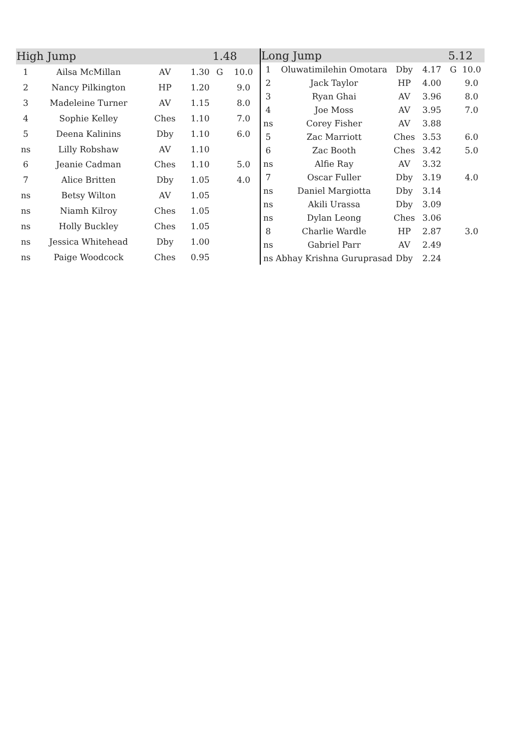| High Jump | | | | 1.48 | |
| --- | --- | --- | --- | --- | --- |
| 1 | Ailsa McMillan | AV | 1.30 | G | 10.0 |
| 2 | Nancy Pilkington | HP | 1.20 | | 9.0 |
| 3 | Madeleine Turner | AV | 1.15 | | 8.0 |
| 4 | Sophie Kelley | Ches | 1.10 | | 7.0 |
| 5 | Deena Kalinins | Dby | 1.10 | | 6.0 |
| ns | Lilly Robshaw | AV | 1.10 | | |
| 6 | Jeanie Cadman | Ches | 1.10 | | 5.0 |
| 7 | Alice Britten | Dby | 1.05 | | 4.0 |
| ns | Betsy Wilton | AV | 1.05 | | |
| ns | Niamh Kilroy | Ches | 1.05 | | |
| ns | Holly Buckley | Ches | 1.05 | | |
| ns | Jessica Whitehead | Dby | 1.00 | | |
| ns | Paige Woodcock | Ches | 0.95 | | |
| Long Jump | | | | 5.12 | |
| --- | --- | --- | --- | --- | --- |
| 1 | Oluwatimilehin Omotara | Dby | 4.17 | G | 10.0 |
| 2 | Jack Taylor | HP | 4.00 | | 9.0 |
| 3 | Ryan Ghai | AV | 3.96 | | 8.0 |
| 4 | Joe Moss | AV | 3.95 | | 7.0 |
| ns | Corey Fisher | AV | 3.88 | | |
| 5 | Zac Marriott | Ches | 3.53 | | 6.0 |
| 6 | Zac Booth | Ches | 3.42 | | 5.0 |
| ns | Alfie Ray | AV | 3.32 | | |
| 7 | Oscar Fuller | Dby | 3.19 | | 4.0 |
| ns | Daniel Margiotta | Dby | 3.14 | | |
| ns | Akili Urassa | Dby | 3.09 | | |
| ns | Dylan Leong | Ches | 3.06 | | |
| 8 | Charlie Wardle | HP | 2.87 | | 3.0 |
| ns | Gabriel Parr | AV | 2.49 | | |
| ns | Abhay Krishna Guruprasad | Dby | 2.24 | | |